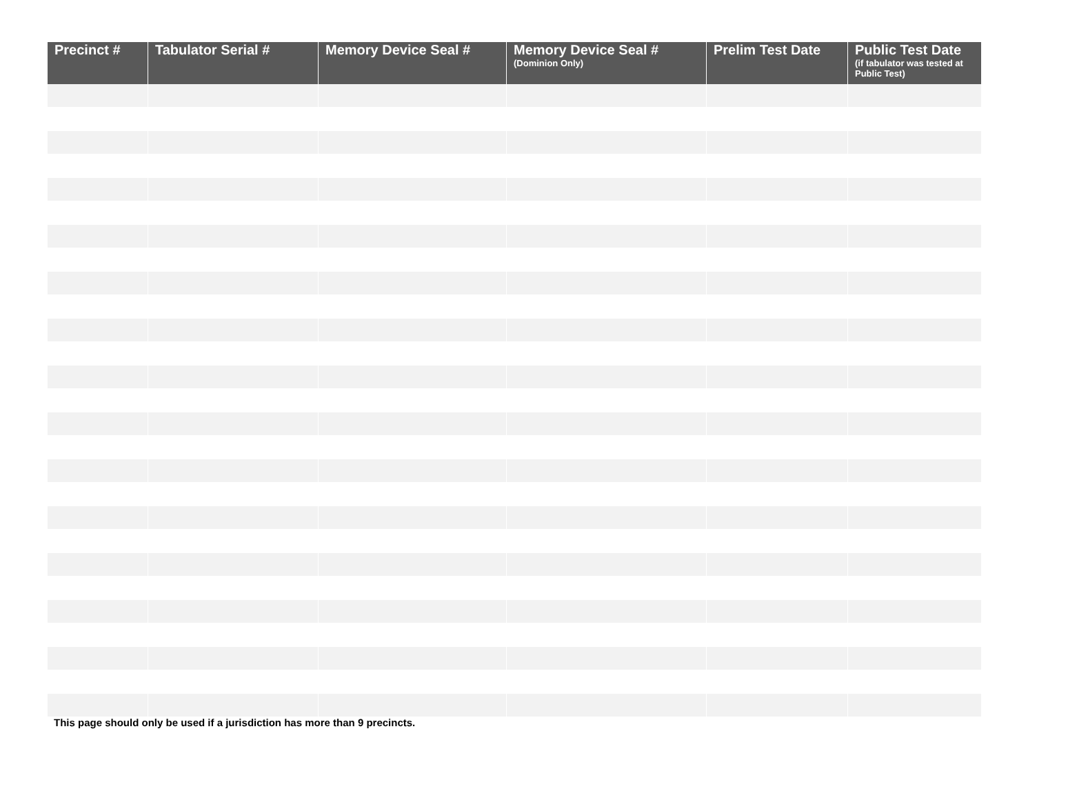| Precinct # | Tabulator Serial # | Memory Device Seal # | Memory Device Seal # (Dominion Only) | Prelim Test Date | Public Test Date (if tabulator was tested at Public Test) |
| --- | --- | --- | --- | --- | --- |
This page should only be used if a jurisdiction has more than 9 precincts.